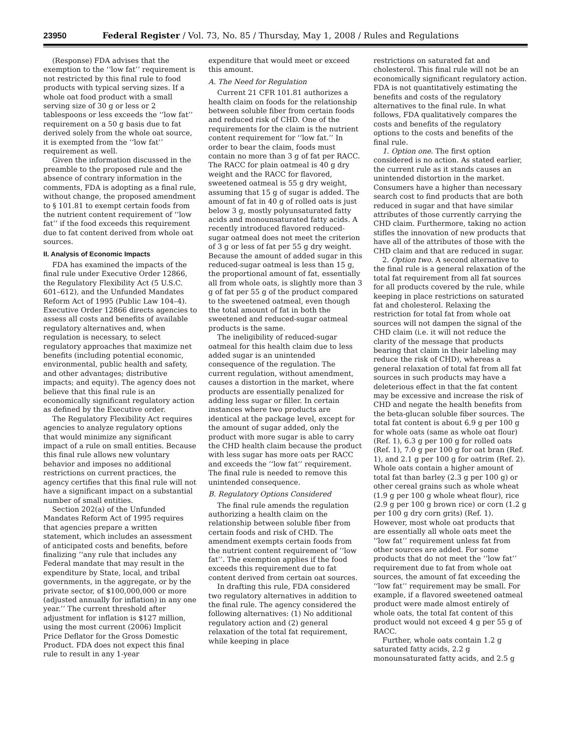23950 Federal Register / Vol. 73, No. 85 / Thursday, May 1, 2008 / Rules and Regulations
(Response) FDA advises that the exemption to the ‘‘low fat’’ requirement is not restricted by this final rule to food products with typical serving sizes. If a whole oat food product with a small serving size of 30 g or less or 2 tablespoons or less exceeds the ‘‘low fat’’ requirement on a 50 g basis due to fat derived solely from the whole oat source, it is exempted from the ‘‘low fat’’ requirement as well.
Given the information discussed in the preamble to the proposed rule and the absence of contrary information in the comments, FDA is adopting as a final rule, without change, the proposed amendment to § 101.81 to exempt certain foods from the nutrient content requirement of ‘‘low fat’’ if the food exceeds this requirement due to fat content derived from whole oat sources.
II. Analysis of Economic Impacts
FDA has examined the impacts of the final rule under Executive Order 12866, the Regulatory Flexibility Act (5 U.S.C. 601–612), and the Unfunded Mandates Reform Act of 1995 (Public Law 104–4). Executive Order 12866 directs agencies to assess all costs and benefits of available regulatory alternatives and, when regulation is necessary, to select regulatory approaches that maximize net benefits (including potential economic, environmental, public health and safety, and other advantages; distributive impacts; and equity). The agency does not believe that this final rule is an economically significant regulatory action as defined by the Executive order.
The Regulatory Flexibility Act requires agencies to analyze regulatory options that would minimize any significant impact of a rule on small entities. Because this final rule allows new voluntary behavior and imposes no additional restrictions on current practices, the agency certifies that this final rule will not have a significant impact on a substantial number of small entities.
Section 202(a) of the Unfunded Mandates Reform Act of 1995 requires that agencies prepare a written statement, which includes an assessment of anticipated costs and benefits, before finalizing ‘‘any rule that includes any Federal mandate that may result in the expenditure by State, local, and tribal governments, in the aggregate, or by the private sector, of $100,000,000 or more (adjusted annually for inflation) in any one year.’’ The current threshold after adjustment for inflation is $127 million, using the most current (2006) Implicit Price Deflator for the Gross Domestic Product. FDA does not expect this final rule to result in any 1-year
expenditure that would meet or exceed this amount.
A. The Need for Regulation
Current 21 CFR 101.81 authorizes a health claim on foods for the relationship between soluble fiber from certain foods and reduced risk of CHD. One of the requirements for the claim is the nutrient content requirement for ‘‘low fat.’’ In order to bear the claim, foods must contain no more than 3 g of fat per RACC. The RACC for plain oatmeal is 40 g dry weight and the RACC for flavored, sweetened oatmeal is 55 g dry weight, assuming that 15 g of sugar is added. The amount of fat in 40 g of rolled oats is just below 3 g, mostly polyunsaturated fatty acids and monounsaturated fatty acids. A recently introduced flavored reduced-sugar oatmeal does not meet the criterion of 3 g or less of fat per 55 g dry weight. Because the amount of added sugar in this reduced-sugar oatmeal is less than 15 g, the proportional amount of fat, essentially all from whole oats, is slightly more than 3 g of fat per 55 g of the product compared to the sweetened oatmeal, even though the total amount of fat in both the sweetened and reduced-sugar oatmeal products is the same.
The ineligibility of reduced-sugar oatmeal for this health claim due to less added sugar is an unintended consequence of the regulation. The current regulation, without amendment, causes a distortion in the market, where products are essentially penalized for adding less sugar or filler. In certain instances where two products are identical at the package level, except for the amount of sugar added, only the product with more sugar is able to carry the CHD health claim because the product with less sugar has more oats per RACC and exceeds the ‘‘low fat’’ requirement. The final rule is needed to remove this unintended consequence.
B. Regulatory Options Considered
The final rule amends the regulation authorizing a health claim on the relationship between soluble fiber from certain foods and risk of CHD. The amendment exempts certain foods from the nutrient content requirement of ‘‘low fat’’. The exemption applies if the food exceeds this requirement due to fat content derived from certain oat sources.
In drafting this rule, FDA considered two regulatory alternatives in addition to the final rule. The agency considered the following alternatives: (1) No additional regulatory action and (2) general relaxation of the total fat requirement, while keeping in place
restrictions on saturated fat and cholesterol. This final rule will not be an economically significant regulatory action. FDA is not quantitatively estimating the benefits and costs of the regulatory alternatives to the final rule. In what follows, FDA qualitatively compares the costs and benefits of the regulatory options to the costs and benefits of the final rule.
1. Option one. The first option considered is no action. As stated earlier, the current rule as it stands causes an unintended distortion in the market. Consumers have a higher than necessary search cost to find products that are both reduced in sugar and that have similar attributes of those currently carrying the CHD claim. Furthermore, taking no action stifles the innovation of new products that have all of the attributes of those with the CHD claim and that are reduced in sugar.
2. Option two. A second alternative to the final rule is a general relaxation of the total fat requirement from all fat sources for all products covered by the rule, while keeping in place restrictions on saturated fat and cholesterol. Relaxing the restriction for total fat from whole oat sources will not dampen the signal of the CHD claim (i.e. it will not reduce the clarity of the message that products bearing that claim in their labeling may reduce the risk of CHD), whereas a general relaxation of total fat from all fat sources in such products may have a deleterious effect in that the fat content may be excessive and increase the risk of CHD and negate the health benefits from the beta-glucan soluble fiber sources. The total fat content is about 6.9 g per 100 g for whole oats (same as whole oat flour) (Ref. 1), 6.3 g per 100 g for rolled oats (Ref. 1), 7.0 g per 100 g for oat bran (Ref. 1), and 2.1 g per 100 g for oatrim (Ref. 2). Whole oats contain a higher amount of total fat than barley (2.3 g per 100 g) or other cereal grains such as whole wheat (1.9 g per 100 g whole wheat flour), rice (2.9 g per 100 g brown rice) or corn (1.2 g per 100 g dry corn grits) (Ref. 1). However, most whole oat products that are essentially all whole oats meet the ‘‘low fat’’ requirement unless fat from other sources are added. For some products that do not meet the ‘‘low fat’’ requirement due to fat from whole oat sources, the amount of fat exceeding the ‘‘low fat’’ requirement may be small. For example, if a flavored sweetened oatmeal product were made almost entirely of whole oats, the total fat content of this product would not exceed 4 g per 55 g of RACC.
Further, whole oats contain 1.2 g saturated fatty acids, 2.2 g monounsaturated fatty acids, and 2.5 g